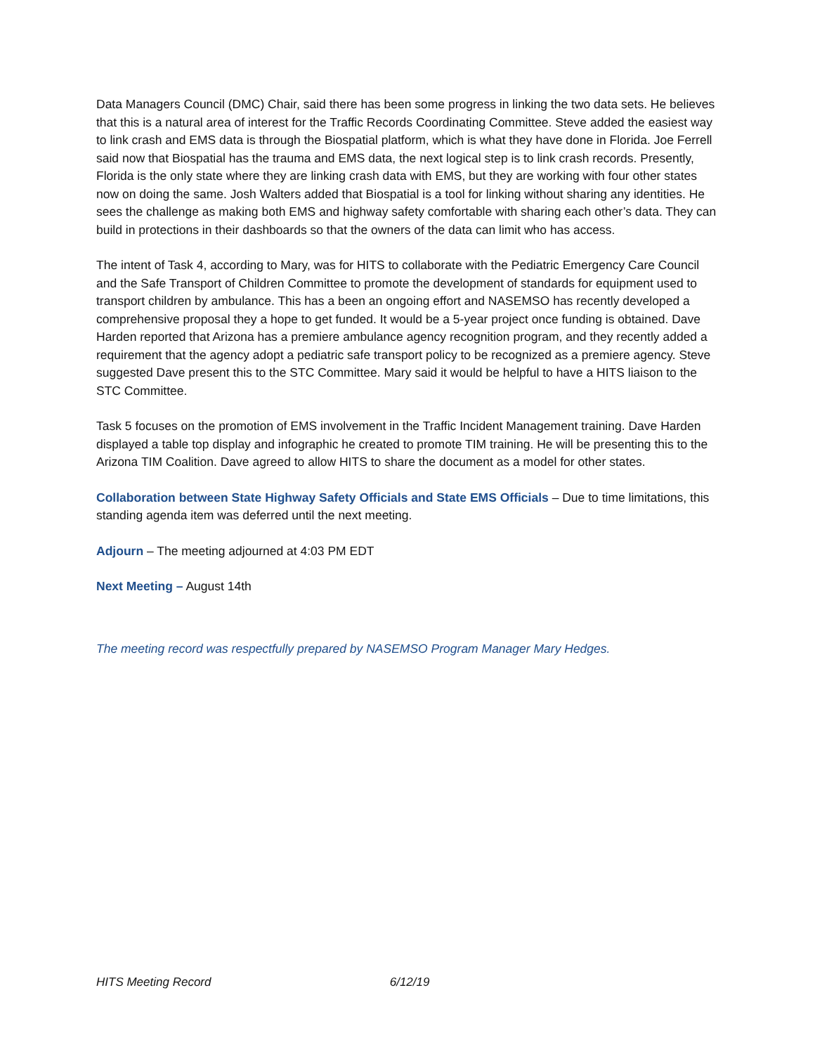Data Managers Council (DMC) Chair, said there has been some progress in linking the two data sets. He believes that this is a natural area of interest for the Traffic Records Coordinating Committee. Steve added the easiest way to link crash and EMS data is through the Biospatial platform, which is what they have done in Florida. Joe Ferrell said now that Biospatial has the trauma and EMS data, the next logical step is to link crash records. Presently, Florida is the only state where they are linking crash data with EMS, but they are working with four other states now on doing the same. Josh Walters added that Biospatial is a tool for linking without sharing any identities. He sees the challenge as making both EMS and highway safety comfortable with sharing each other’s data. They can build in protections in their dashboards so that the owners of the data can limit who has access.
The intent of Task 4, according to Mary, was for HITS to collaborate with the Pediatric Emergency Care Council and the Safe Transport of Children Committee to promote the development of standards for equipment used to transport children by ambulance. This has a been an ongoing effort and NASEMSO has recently developed a comprehensive proposal they a hope to get funded. It would be a 5-year project once funding is obtained. Dave Harden reported that Arizona has a premiere ambulance agency recognition program, and they recently added a requirement that the agency adopt a pediatric safe transport policy to be recognized as a premiere agency. Steve suggested Dave present this to the STC Committee. Mary said it would be helpful to have a HITS liaison to the STC Committee.
Task 5 focuses on the promotion of EMS involvement in the Traffic Incident Management training. Dave Harden displayed a table top display and infographic he created to promote TIM training. He will be presenting this to the Arizona TIM Coalition. Dave agreed to allow HITS to share the document as a model for other states.
Collaboration between State Highway Safety Officials and State EMS Officials – Due to time limitations, this standing agenda item was deferred until the next meeting.
Adjourn – The meeting adjourned at 4:03 PM EDT
Next Meeting – August 14th
The meeting record was respectfully prepared by NASEMSO Program Manager Mary Hedges.
HITS Meeting Record 6/12/19